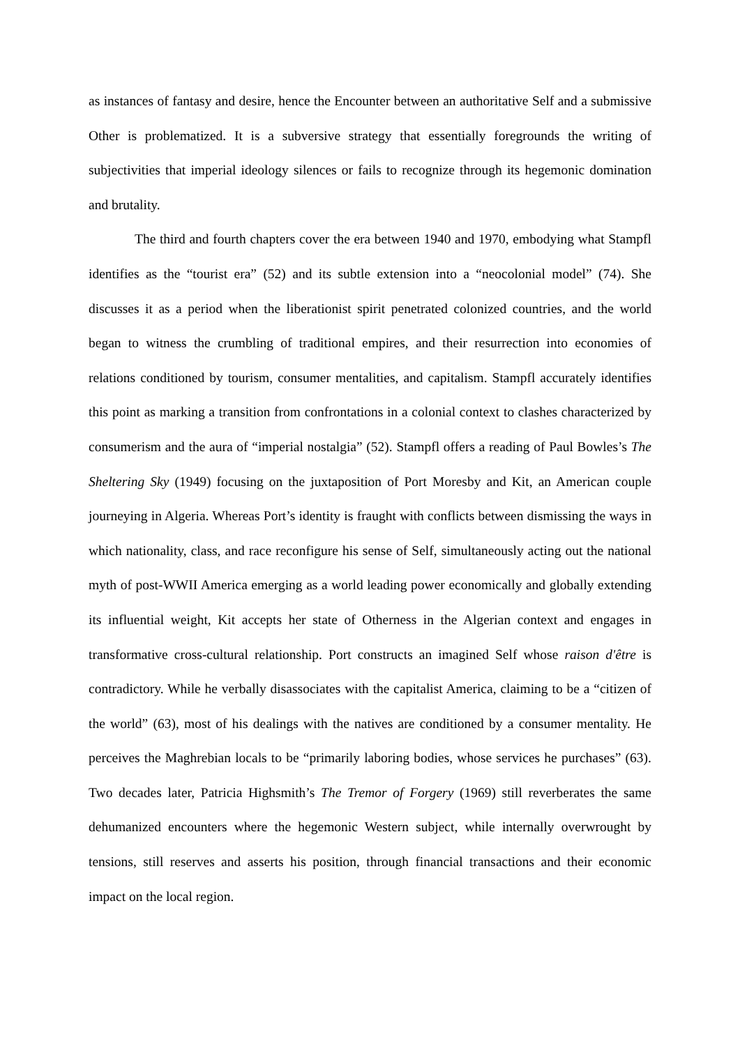as instances of fantasy and desire, hence the Encounter between an authoritative Self and a submissive Other is problematized. It is a subversive strategy that essentially foregrounds the writing of subjectivities that imperial ideology silences or fails to recognize through its hegemonic domination and brutality.
The third and fourth chapters cover the era between 1940 and 1970, embodying what Stampfl identifies as the “tourist era” (52) and its subtle extension into a “neocolonial model” (74). She discusses it as a period when the liberationist spirit penetrated colonized countries, and the world began to witness the crumbling of traditional empires, and their resurrection into economies of relations conditioned by tourism, consumer mentalities, and capitalism. Stampfl accurately identifies this point as marking a transition from confrontations in a colonial context to clashes characterized by consumerism and the aura of “imperial nostalgia” (52). Stampfl offers a reading of Paul Bowles’s The Sheltering Sky (1949) focusing on the juxtaposition of Port Moresby and Kit, an American couple journeying in Algeria. Whereas Port’s identity is fraught with conflicts between dismissing the ways in which nationality, class, and race reconfigure his sense of Self, simultaneously acting out the national myth of post-WWII America emerging as a world leading power economically and globally extending its influential weight, Kit accepts her state of Otherness in the Algerian context and engages in transformative cross-cultural relationship. Port constructs an imagined Self whose raison d'être is contradictory. While he verbally disassociates with the capitalist America, claiming to be a “citizen of the world” (63), most of his dealings with the natives are conditioned by a consumer mentality. He perceives the Maghrebian locals to be “primarily laboring bodies, whose services he purchases” (63). Two decades later, Patricia Highsmith’s The Tremor of Forgery (1969) still reverberates the same dehumanized encounters where the hegemonic Western subject, while internally overwrought by tensions, still reserves and asserts his position, through financial transactions and their economic impact on the local region.